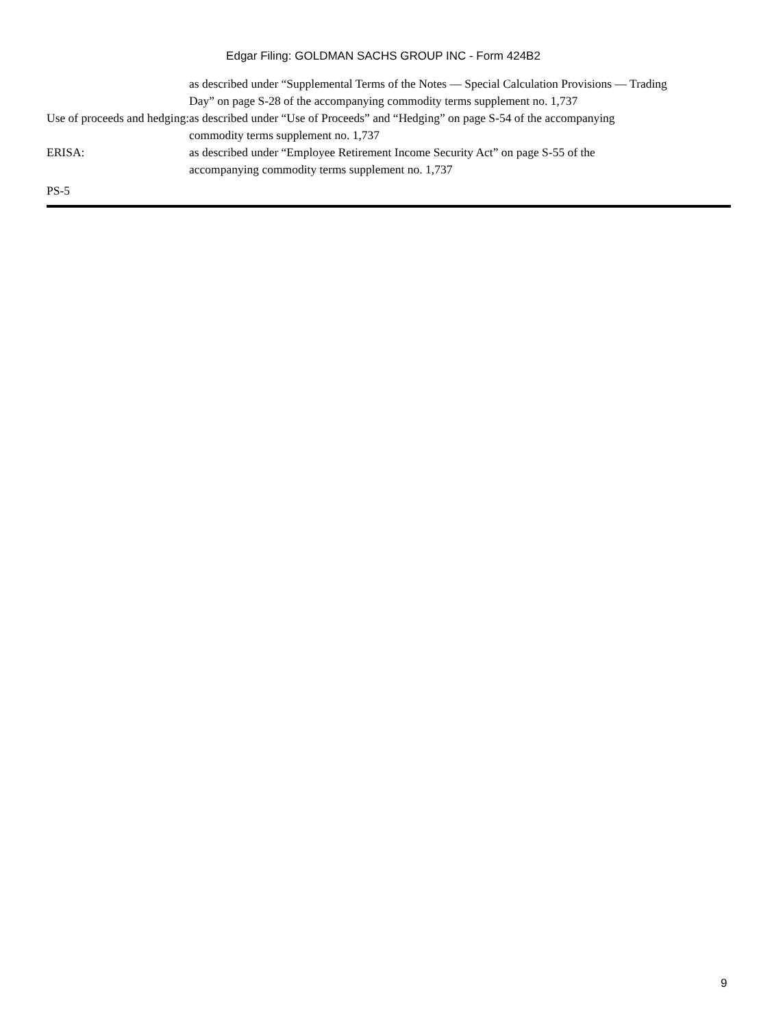Edgar Filing: GOLDMAN SACHS GROUP INC - Form 424B2
| | as described under “Supplemental Terms of the Notes — Special Calculation Provisions — Trading Day” on page S-28 of the accompanying commodity terms supplement no. 1,737 |
| Use of proceeds and hedging: | as described under “Use of Proceeds” and “Hedging” on page S-54 of the accompanying commodity terms supplement no. 1,737 |
| ERISA: | as described under “Employee Retirement Income Security Act” on page S-55 of the accompanying commodity terms supplement no. 1,737 |
PS-5
9